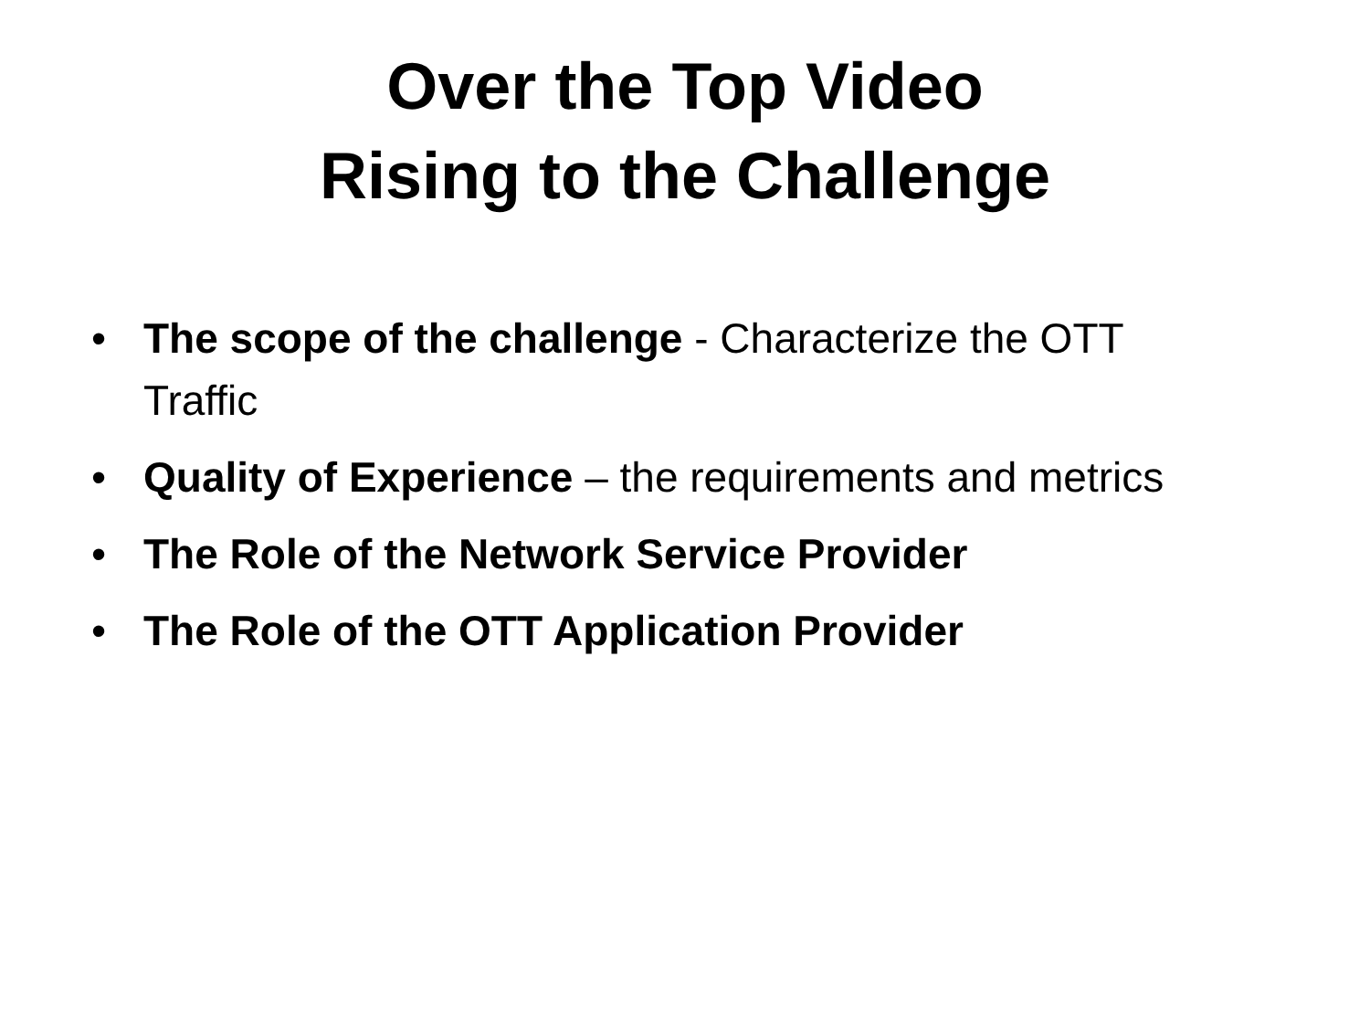Over the Top Video
Rising to the Challenge
• The scope of the challenge - Characterize the OTT Traffic
• Quality of Experience – the requirements and metrics
• The Role of the Network Service Provider
• The Role of the OTT Application Provider